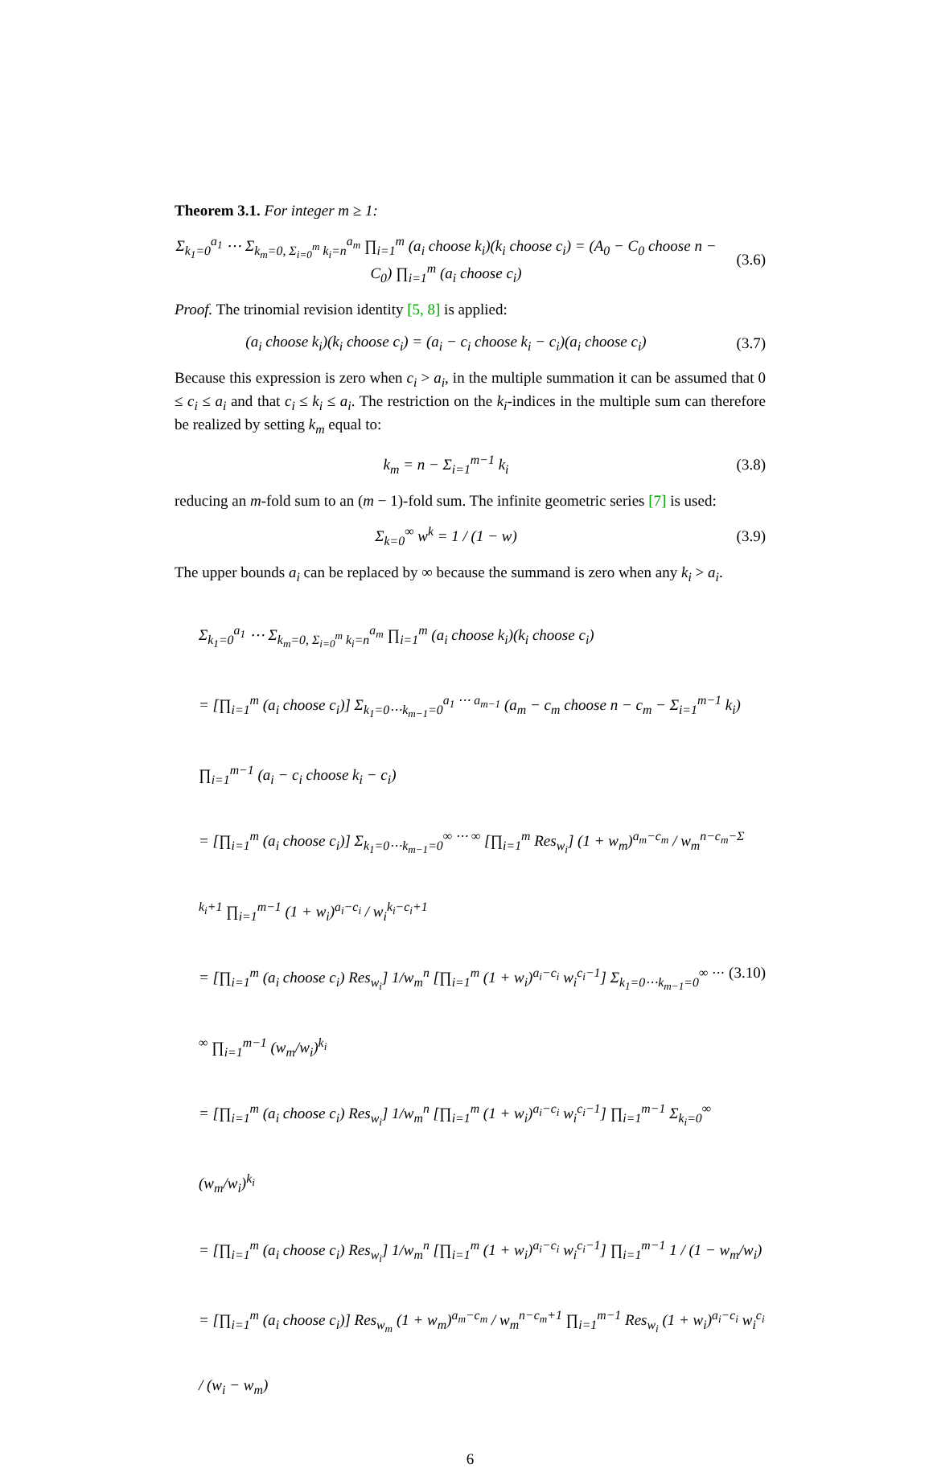Theorem 3.1. For integer m ≥ 1:
Σ<sub>k<sub>1</sub>=0</sub><sup>a<sub>1</sub></sup> ⋯ Σ<sub>k<sub>m</sub>=0, Σ<sub>i=0</sub><sup>m</sup> k<sub>i</sub>=n</sub><sup>a<sub>m</sub></sup> ∏<sub>i=1</sub><sup>m</sup> (a<sub>i</sub> choose k<sub>i</sub>)(k<sub>i</sub> choose c<sub>i</sub>) = (A<sub>0</sub> − C<sub>0</sub> choose n − C<sub>0</sub>) ∏<sub>i=1</sub><sup>m</sup> (a<sub>i</sub> choose c<sub>i</sub>)
(3.6)
Proof. The trinomial revision identity [5, 8] is applied:
(a<sub>i</sub> choose k<sub>i</sub>)(k<sub>i</sub> choose c<sub>i</sub>) = (a<sub>i</sub> − c<sub>i</sub> choose k<sub>i</sub> − c<sub>i</sub>)(a<sub>i</sub> choose c<sub>i</sub>)
(3.7)
Because this expression is zero when c<sub>i</sub> > a<sub>i</sub>, in the multiple summation it can be assumed that 0 ≤ c<sub>i</sub> ≤ a<sub>i</sub> and that c<sub>i</sub> ≤ k<sub>i</sub> ≤ a<sub>i</sub>. The restriction on the k<sub>i</sub>-indices in the multiple sum can therefore be realized by setting k<sub>m</sub> equal to:
k<sub>m</sub> = n − Σ<sub>i=1</sub><sup>m−1</sup> k<sub>i</sub> (3.8)
reducing an m-fold sum to an (m − 1)-fold sum. The infinite geometric series [7] is used:
Σ<sub>k=0</sub><sup>∞</sup> w<sup>k</sup> = 1 / (1 − w) (3.9)
The upper bounds a<sub>i</sub> can be replaced by ∞ because the summand is zero when any k<sub>i</sub> > a<sub>i</sub>.
Σ<sub>k<sub>1</sub>=0</sub><sup>a<sub>1</sub></sup> ⋯ Σ<sub>k<sub>m</sub>=0, Σ<sub>i=0</sub><sup>m</sup> k<sub>i</sub>=n</sub><sup>a<sub>m</sub></sup> ∏<sub>i=1</sub><sup>m</sup> (a<sub>i</sub> choose k<sub>i</sub>)(k<sub>i</sub> choose c<sub>i</sub>)
= [∏<sub>i=1</sub><sup>m</sup> (a<sub>i</sub> choose c<sub>i</sub>)] Σ<sub>k<sub>1</sub>=0⋯k<sub>m−1</sub>=0</sub><sup>a<sub>1</sub> ⋯ a<sub>m−1</sub></sup> (a<sub>m</sub> − c<sub>m</sub> choose n − c<sub>m</sub> − Σ<sub>i=1</sub><sup>m−1</sup> k<sub>i</sub>) ∏<sub>i=1</sub><sup>m−1</sup> (a<sub>i</sub> − c<sub>i</sub> choose k<sub>i</sub> − c<sub>i</sub>)
= [∏<sub>i=1</sub><sup>m</sup> (a<sub>i</sub> choose c<sub>i</sub>)] Σ<sub>k<sub>1</sub>=0⋯k<sub>m−1</sub>=0</sub><sup>∞ ⋯ ∞</sup> [∏<sub>i=1</sub><sup>m</sup> Res<sub>w<sub>i</sub></sub>] (1 + w<sub>m</sub>)<sup>a<sub>m</sub>−c<sub>m</sub></sup> / w<sub>m</sub><sup>n−c<sub>m</sub>−Σ k<sub>i</sub>+1</sup> ∏<sub>i=1</sub><sup>m−1</sup> (1 + w<sub>i</sub>)<sup>a<sub>i</sub>−c<sub>i</sub></sup> / w<sub>i</sub><sup>k<sub>i</sub>−c<sub>i</sub>+1</sup>
= [∏<sub>i=1</sub><sup>m</sup> (a<sub>i</sub> choose c<sub>i</sub>) Res<sub>w<sub>i</sub></sub>] 1/w<sub>m</sub><sup>n</sup> [∏<sub>i=1</sub><sup>m</sup> (1 + w<sub>i</sub>)<sup>a<sub>i</sub>−c<sub>i</sub></sup> w<sub>i</sub><sup>c<sub>i</sub>−1</sup>] Σ<sub>k<sub>1</sub>=0⋯k<sub>m−1</sub>=0</sub><sup>∞ ⋯ ∞</sup> ∏<sub>i=1</sub><sup>m−1</sup> (w<sub>m</sub>/w<sub>i</sub>)<sup>k<sub>i</sub></sup> (3.10)
= [∏<sub>i=1</sub><sup>m</sup> (a<sub>i</sub> choose c<sub>i</sub>) Res<sub>w<sub>i</sub></sub>] 1/w<sub>m</sub><sup>n</sup> [∏<sub>i=1</sub><sup>m</sup> (1 + w<sub>i</sub>)<sup>a<sub>i</sub>−c<sub>i</sub></sup> w<sub>i</sub><sup>c<sub>i</sub>−1</sup>] ∏<sub>i=1</sub><sup>m−1</sup> Σ<sub>k<sub>i</sub>=0</sub><sup>∞</sup> (w<sub>m</sub>/w<sub>i</sub>)<sup>k<sub>i</sub></sup>
= [∏<sub>i=1</sub><sup>m</sup> (a<sub>i</sub> choose c<sub>i</sub>) Res<sub>w<sub>i</sub></sub>] 1/w<sub>m</sub><sup>n</sup> [∏<sub>i=1</sub><sup>m</sup> (1 + w<sub>i</sub>)<sup>a<sub>i</sub>−c<sub>i</sub></sup> w<sub>i</sub><sup>c<sub>i</sub>−1</sup>] ∏<sub>i=1</sub><sup>m−1</sup> 1 / (1 − w<sub>m</sub>/w<sub>i</sub>)
= [∏<sub>i=1</sub><sup>m</sup> (a<sub>i</sub> choose c<sub>i</sub>)] Res<sub>w<sub>m</sub></sub> (1 + w<sub>m</sub>)<sup>a<sub>m</sub>−c<sub>m</sub></sup> / w<sub>m</sub><sup>n−c<sub>m</sub>+1</sup> ∏<sub>i=1</sub><sup>m−1</sup> Res<sub>w<sub>i</sub></sub> (1 + w<sub>i</sub>)<sup>a<sub>i</sub>−c<sub>i</sub></sup> w<sub>i</sub><sup>c<sub>i</sub></sup> / (w<sub>i</sub> − w<sub>m</sub>)
6